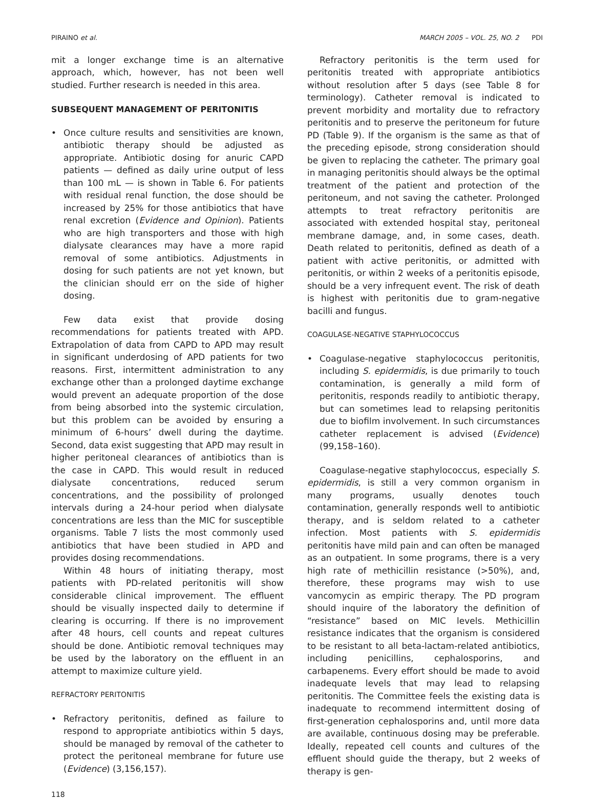PIRAINO et al. MARCH 2005 – VOL. 25, NO. 2 PDI
mit a longer exchange time is an alternative approach, which, however, has not been well studied. Further research is needed in this area.
SUBSEQUENT MANAGEMENT OF PERITONITIS
• Once culture results and sensitivities are known, antibiotic therapy should be adjusted as appropriate. Antibiotic dosing for anuric CAPD patients — defined as daily urine output of less than 100 mL — is shown in Table 6. For patients with residual renal function, the dose should be increased by 25% for those antibiotics that have renal excretion (Evidence and Opinion). Patients who are high transporters and those with high dialysate clearances may have a more rapid removal of some antibiotics. Adjustments in dosing for such patients are not yet known, but the clinician should err on the side of higher dosing.
Few data exist that provide dosing recommendations for patients treated with APD. Extrapolation of data from CAPD to APD may result in significant underdosing of APD patients for two reasons. First, intermittent administration to any exchange other than a prolonged daytime exchange would prevent an adequate proportion of the dose from being absorbed into the systemic circulation, but this problem can be avoided by ensuring a minimum of 6-hours’ dwell during the daytime. Second, data exist suggesting that APD may result in higher peritoneal clearances of antibiotics than is the case in CAPD. This would result in reduced dialysate concentrations, reduced serum concentrations, and the possibility of prolonged intervals during a 24-hour period when dialysate concentrations are less than the MIC for susceptible organisms. Table 7 lists the most commonly used antibiotics that have been studied in APD and provides dosing recommendations.
Within 48 hours of initiating therapy, most patients with PD-related peritonitis will show considerable clinical improvement. The effluent should be visually inspected daily to determine if clearing is occurring. If there is no improvement after 48 hours, cell counts and repeat cultures should be done. Antibiotic removal techniques may be used by the laboratory on the effluent in an attempt to maximize culture yield.
REFRACTORY PERITONITIS
• Refractory peritonitis, defined as failure to respond to appropriate antibiotics within 5 days, should be managed by removal of the catheter to protect the peritoneal membrane for future use (Evidence) (3,156,157).
118
Refractory peritonitis is the term used for peritonitis treated with appropriate antibiotics without resolution after 5 days (see Table 8 for terminology). Catheter removal is indicated to prevent morbidity and mortality due to refractory peritonitis and to preserve the peritoneum for future PD (Table 9). If the organism is the same as that of the preceding episode, strong consideration should be given to replacing the catheter. The primary goal in managing peritonitis should always be the optimal treatment of the patient and protection of the peritoneum, and not saving the catheter. Prolonged attempts to treat refractory peritonitis are associated with extended hospital stay, peritoneal membrane damage, and, in some cases, death. Death related to peritonitis, defined as death of a patient with active peritonitis, or admitted with peritonitis, or within 2 weeks of a peritonitis episode, should be a very infrequent event. The risk of death is highest with peritonitis due to gram-negative bacilli and fungus.
COAGULASE-NEGATIVE STAPHYLOCOCCUS
• Coagulase-negative staphylococcus peritonitis, including S. epidermidis, is due primarily to touch contamination, is generally a mild form of peritonitis, responds readily to antibiotic therapy, but can sometimes lead to relapsing peritonitis due to biofilm involvement. In such circumstances catheter replacement is advised (Evidence) (99,158–160).
Coagulase-negative staphylococcus, especially S. epidermidis, is still a very common organism in many programs, usually denotes touch contamination, generally responds well to antibiotic therapy, and is seldom related to a catheter infection. Most patients with S. epidermidis peritonitis have mild pain and can often be managed as an outpatient. In some programs, there is a very high rate of methicillin resistance (>50%), and, therefore, these programs may wish to use vancomycin as empiric therapy. The PD program should inquire of the laboratory the definition of “resistance” based on MIC levels. Methicillin resistance indicates that the organism is considered to be resistant to all beta-lactam-related antibiotics, including penicillins, cephalosporins, and carbapenems. Every effort should be made to avoid inadequate levels that may lead to relapsing peritonitis. The Committee feels the existing data is inadequate to recommend intermittent dosing of first-generation cephalosporins and, until more data are available, continuous dosing may be preferable. Ideally, repeated cell counts and cultures of the effluent should guide the therapy, but 2 weeks of therapy is gen-